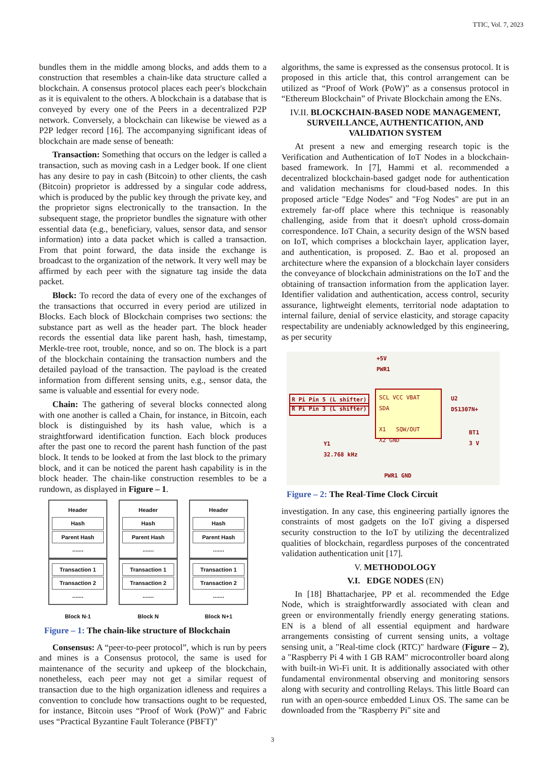TTIC, Vol. 7, 2023
bundles them in the middle among blocks, and adds them to a construction that resembles a chain-like data structure called a blockchain. A consensus protocol places each peer's blockchain as it is equivalent to the others. A blockchain is a database that is conveyed by every one of the Peers in a decentralized P2P network. Conversely, a blockchain can likewise be viewed as a P2P ledger record [16]. The accompanying significant ideas of blockchain are made sense of beneath:
Transaction: Something that occurs on the ledger is called a transaction, such as moving cash in a Ledger book. If one client has any desire to pay in cash (Bitcoin) to other clients, the cash (Bitcoin) proprietor is addressed by a singular code address, which is produced by the public key through the private key, and the proprietor signs electronically to the transaction. In the subsequent stage, the proprietor bundles the signature with other essential data (e.g., beneficiary, values, sensor data, and sensor information) into a data packet which is called a transaction. From that point forward, the data inside the exchange is broadcast to the organization of the network. It very well may be affirmed by each peer with the signature tag inside the data packet.
Block: To record the data of every one of the exchanges of the transactions that occurred in every period are utilized in Blocks. Each block of Blockchain comprises two sections: the substance part as well as the header part. The block header records the essential data like parent hash, hash, timestamp, Merkle-tree root, trouble, nonce, and so on. The block is a part of the blockchain containing the transaction numbers and the detailed payload of the transaction. The payload is the created information from different sensing units, e.g., sensor data, the same is valuable and essential for every node.
Chain: The gathering of several blocks connected along with one another is called a Chain, for instance, in Bitcoin, each block is distinguished by its hash value, which is a straightforward identification function. Each block produces after the past one to record the parent hash function of the past block. It tends to be looked at from the last block to the primary block, and it can be noticed the parent hash capability is in the block header. The chain-like construction resembles to be a rundown, as displayed in Figure – 1.
Header
Hash
Parent Hash
.......
Transaction 1
Transaction 2
.......
Block N-1
Header
Hash
Parent Hash
.......
Transaction 1
Transaction 2
.......
Block N
Header
Hash
Parent Hash
.......
Transaction 1
Transaction 2
.......
Block N+1
Figure – 1: The chain-like structure of Blockchain
Consensus: A “peer-to-peer protocol”, which is run by peers and mines is a Consensus protocol, the same is used for maintenance of the security and upkeep of the blockchain, nonetheless, each peer may not get a similar request of transaction due to the high organization idleness and requires a convention to conclude how transactions ought to be requested, for instance, Bitcoin uses “Proof of Work (PoW)” and Fabric uses “Practical Byzantine Fault Tolerance (PBFT)”
algorithms, the same is expressed as the consensus protocol. It is proposed in this article that, this control arrangement can be utilized as “Proof of Work (PoW)” as a consensus protocol in “Ethereum Blockchain” of Private Blockchain among the ENs.
IV.II. BLOCKCHAIN-BASED NODE MANAGEMENT, SURVEILLANCE, AUTHENTICATION, AND VALIDATION SYSTEM
At present a new and emerging research topic is the Verification and Authentication of IoT Nodes in a blockchain-based framework. In [7], Hammi et al. recommended a decentralized blockchain-based gadget node for authentication and validation mechanisms for cloud-based nodes. In this proposed article "Edge Nodes" and "Fog Nodes" are put in an extremely far-off place where this technique is reasonably challenging, aside from that it doesn't uphold cross-domain correspondence. IoT Chain, a security design of the WSN based on IoT, which comprises a blockchain layer, application layer, and authentication, is proposed. Z. Bao et al. proposed an architecture where the expansion of a blockchain layer considers the conveyance of blockchain administrations on the IoT and the obtaining of transaction information from the application layer. Identifier validation and authentication, access control, security assurance, lightweight elements, territorial node adaptation to internal failure, denial of service elasticity, and storage capacity respectability are undeniably acknowledged by this engineering, as per security
+5V
PWR1
R Pi Pin 5 (L shifter)
R Pi Pin 3 (L shifter)
SCL VCC VBAT
SDA
X1 SQW/OUT
X2 GND
U2
DS1307N+
BT1
3 V
Y1
32.768 kHz
PWR1 GND
Figure – 2: The Real-Time Clock Circuit
investigation. In any case, this engineering partially ignores the constraints of most gadgets on the IoT giving a dispersed security construction to the IoT by utilizing the decentralized qualities of blockchain, regardless purposes of the concentrated validation authentication unit [17].
V. METHODOLOGY
V.I. EDGE NODES (EN)
In [18] Bhattacharjee, PP et al. recommended the Edge Node, which is straightforwardly associated with clean and green or environmentally friendly energy generating stations. EN is a blend of all essential equipment and hardware arrangements consisting of current sensing units, a voltage sensing unit, a "Real-time clock (RTC)" hardware (Figure – 2), a "Raspberry Pi 4 with 1 GB RAM" microcontroller board along with built-in Wi-Fi unit. It is additionally associated with other fundamental environmental observing and monitoring sensors along with security and controlling Relays. This little Board can run with an open-source embedded Linux OS. The same can be downloaded from the "Raspberry Pi" site and
3